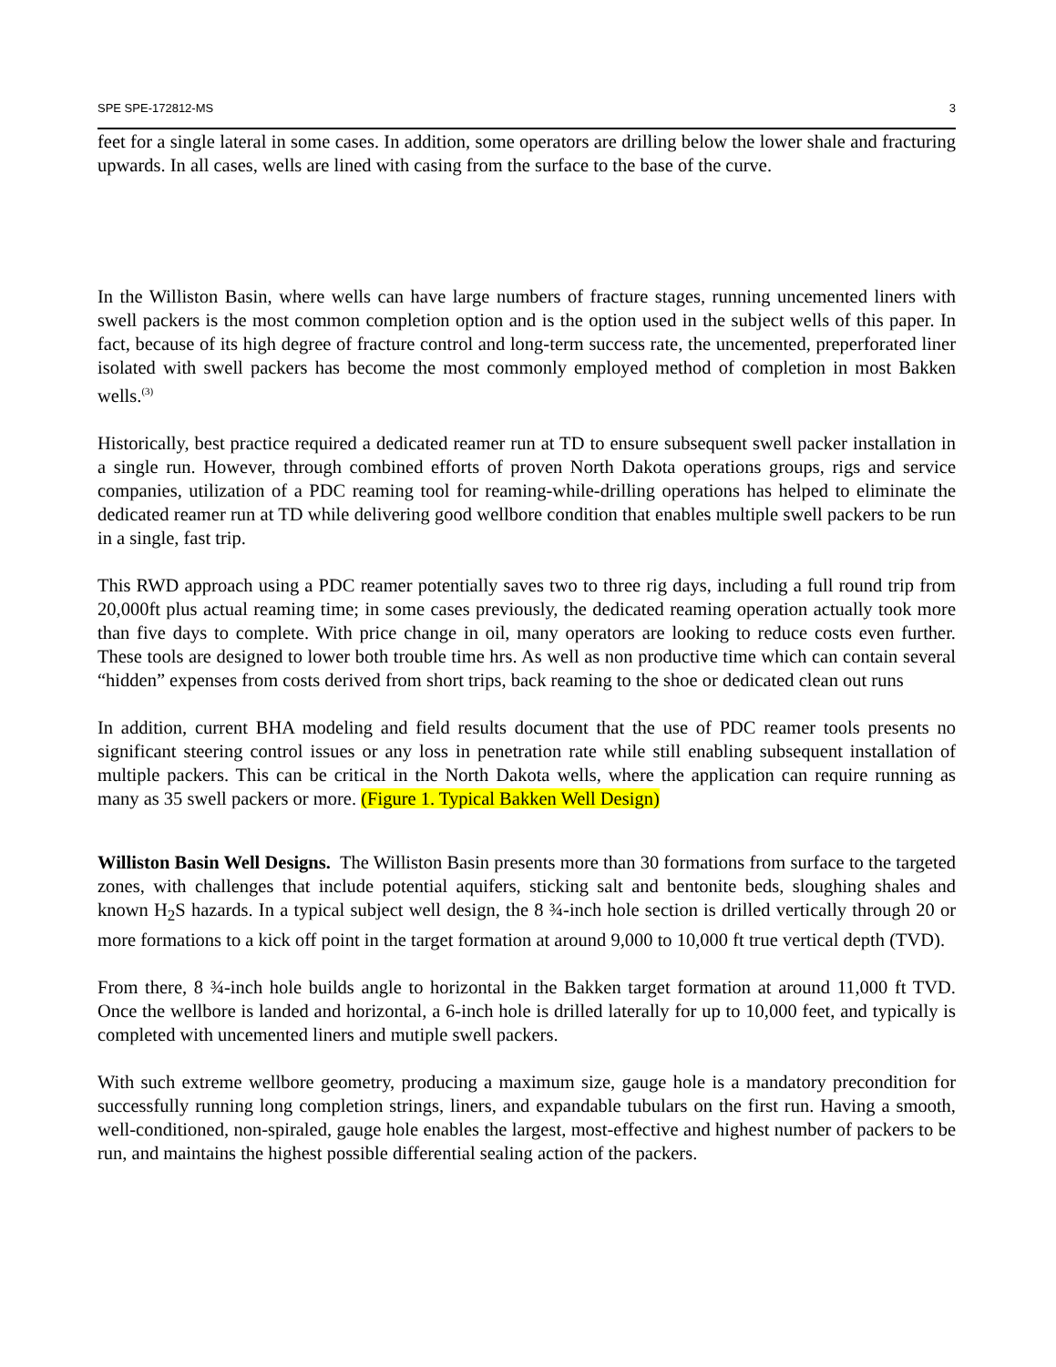SPE SPE-172812-MS 3
feet for a single lateral in some cases. In addition, some operators are drilling below the lower shale and fracturing upwards. In all cases, wells are lined with casing from the surface to the base of the curve.
In the Williston Basin, where wells can have large numbers of fracture stages, running uncemented liners with swell packers is the most common completion option and is the option used in the subject wells of this paper. In fact, because of its high degree of fracture control and long-term success rate, the uncemented, preperforated liner isolated with swell packers has become the most commonly employed method of completion in most Bakken wells.<sup>(3)</sup>
Historically, best practice required a dedicated reamer run at TD to ensure subsequent swell packer installation in a single run. However, through combined efforts of proven North Dakota operations groups, rigs and service companies, utilization of a PDC reaming tool for reaming-while-drilling operations has helped to eliminate the dedicated reamer run at TD while delivering good wellbore condition that enables multiple swell packers to be run in a single, fast trip.
This RWD approach using a PDC reamer potentially saves two to three rig days, including a full round trip from 20,000ft plus actual reaming time; in some cases previously, the dedicated reaming operation actually took more than five days to complete. With price change in oil, many operators are looking to reduce costs even further. These tools are designed to lower both trouble time hrs. As well as non productive time which can contain several “hidden” expenses from costs derived from short trips, back reaming to the shoe or dedicated clean out runs
In addition, current BHA modeling and field results document that the use of PDC reamer tools presents no significant steering control issues or any loss in penetration rate while still enabling subsequent installation of multiple packers. This can be critical in the North Dakota wells, where the application can require running as many as 35 swell packers or more. (Figure 1. Typical Bakken Well Design)
Williston Basin Well Designs. The Williston Basin presents more than 30 formations from surface to the targeted zones, with challenges that include potential aquifers, sticking salt and bentonite beds, sloughing shales and known H<sub>2</sub>S hazards. In a typical subject well design, the 8 ¾-inch hole section is drilled vertically through 20 or more formations to a kick off point in the target formation at around 9,000 to 10,000 ft true vertical depth (TVD).
From there, 8 ¾-inch hole builds angle to horizontal in the Bakken target formation at around 11,000 ft TVD. Once the wellbore is landed and horizontal, a 6-inch hole is drilled laterally for up to 10,000 feet, and typically is completed with uncemented liners and mutiple swell packers.
With such extreme wellbore geometry, producing a maximum size, gauge hole is a mandatory precondition for successfully running long completion strings, liners, and expandable tubulars on the first run. Having a smooth, well-conditioned, non-spiraled, gauge hole enables the largest, most-effective and highest number of packers to be run, and maintains the highest possible differential sealing action of the packers.